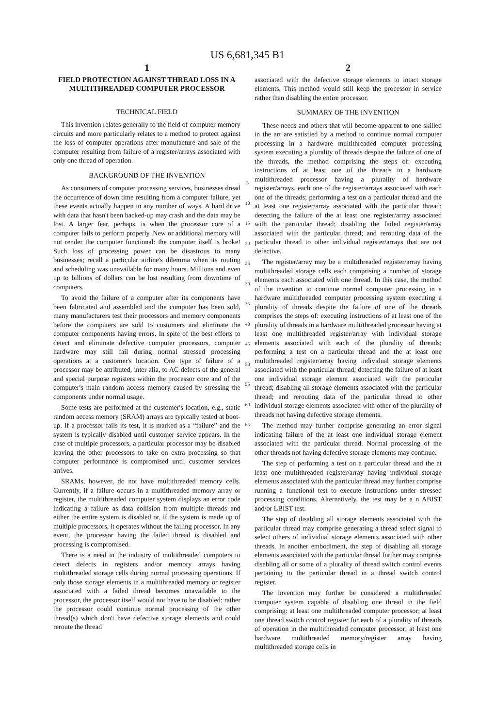US 6,681,345 B1
1
FIELD PROTECTION AGAINST THREAD LOSS IN A MULTITHREADED COMPUTER PROCESSOR
TECHNICAL FIELD
This invention relates generally to the field of computer memory circuits and more particularly relates to a method to protect against the loss of computer operations after manufacture and sale of the computer resulting from failure of a register/arrays associated with only one thread of operation.
BACKGROUND OF THE INVENTION
As consumers of computer processing services, businesses dread the occurrence of down time resulting from a computer failure, yet these events actually happen in any number of ways. A hard drive with data that hasn't been backed-up may crash and the data may be lost. A larger fear, perhaps, is when the processor core of a computer fails to perform properly. New or additional memory will not render the computer functional: the computer itself is broke! Such loss of processing power can be disastrous to many businesses; recall a particular airline's dilemma when its routing and scheduling was unavailable for many hours. Millions and even up to billions of dollars can be lost resulting from downtime of computers.
To avoid the failure of a computer after its components have been fabricated and assembled and the computer has been sold, many manufacturers test their processors and memory components before the computers are sold to customers and eliminate the computer components having errors. In spite of the best efforts to detect and eliminate defective computer processors, computer hardware may still fail during normal stressed processing operations at a customer's location. One type of failure of a processor may be attributed, inter alia, to AC defects of the general and special purpose registers within the processor core and of the computer's main random access memory caused by stressing the components under normal usage.
Some tests are performed at the customer's location, e.g., static random access memory (SRAM) arrays are typically tested at boot-up. If a processor fails its test, it is marked as a “failure” and the system is typically disabled until customer service appears. In the case of multiple processors, a particular processor may be disabled leaving the other processors to take on extra processing so that computer performance is compromised until customer services arrives.
SRAMs, however, do not have multithreaded memory cells. Currently, if a failure occurs in a multithreaded memory array or register, the multithreaded computer system displays an error code indicating a failure as data collision from multiple threads and either the entire system is disabled or, if the system is made up of multiple processors, it operates without the failing processor. In any event, the processor having the failed thread is disabled and processing is compromised.
There is a need in the industry of multithreaded computers to detect defects in registers and/or memory arrays having multithreaded storage cells during normal processing operations. If only those storage elements in a multithreaded memory or register associated with a failed thread becomes unavailable to the processor, the processor itself would not have to be disabled; rather the processor could continue normal processing of the other thread(s) which don't have defective storage elements and could reroute the thread
5
10
15
20
25
30
35
40
45
50
55
60
65
2
associated with the defective storage elements to intact storage elements. This method would still keep the processor in service rather than disabling the entire processor.
SUMMARY OF THE INVENTION
These needs and others that will become apparent to one skilled in the art are satisfied by a method to continue normal computer processing in a hardware multithreaded computer processing system executing a plurality of threads despite the failure of one of the threads, the method comprising the steps of: executing instructions of at least one of the threads in a hardware multithreaded processor having a plurality of hardware register/arrays, each one of the register/arrays associated with each one of the threads; performing a test on a particular thread and the at least one register/array associated with the particular thread; detecting the failure of the at least one register/array associated with the particular thread; disabling the failed register/array associated with the particular thread; and rerouting data of the particular thread to other individual register/arrays that are not defective.
The register/array may be a multithreaded register/array having multithreaded storage cells each comprising a number of storage elements each associated with one thread. In this case, the method of the invention to continue normal computer processing in a hardware multithreaded computer processing system executing a plurality of threads despite the failure of one of the threads comprises the steps of: executing instructions of at least one of the plurality of threads in a hardware multithreaded processor having at least one multithreaded register/array with individual storage elements associated with each of the plurality of threads; performing a test on a particular thread and the at least one multithreaded register/array having individual storage elements associated with the particular thread; detecting the failure of at least one individual storage element associated with the particular thread; disabling all storage elements associated with the particular thread; and rerouting data of the particular thread to other individual storage elements associated with other of the plurality of threads not having defective storage elements.
The method may further comprise generating an error signal indicating failure of the at least one individual storage element associated with the particular thread. Normal processing of the other threads not having defective storage elements may continue.
The step of performing a test on a particular thread and the at least one multithreaded register/array having individual storage elements associated with the particular thread may further comprise running a functional test to execute instructions under stressed processing conditions. Alternatively, the test may be a n ABIST and/or LBIST test.
The step of disabling all storage elements associated with the particular thread may comprise generating a thread select signal to select others of individual storage elements associated with other threads. In another embodiment, the step of disabling all storage elements associated with the particular thread further may comprise disabling all or some of a plurality of thread switch control events pertaining to the particular thread in a thread switch control register.
The invention may further be considered a multithreaded computer system capable of disabling one thread in the field comprising: at least one multithreaded computer processor; at least one thread switch control register for each of a plurality of threads of operation in the multithreaded computer processor; at least one hardware multithreaded memory/register array having multithreaded storage cells in